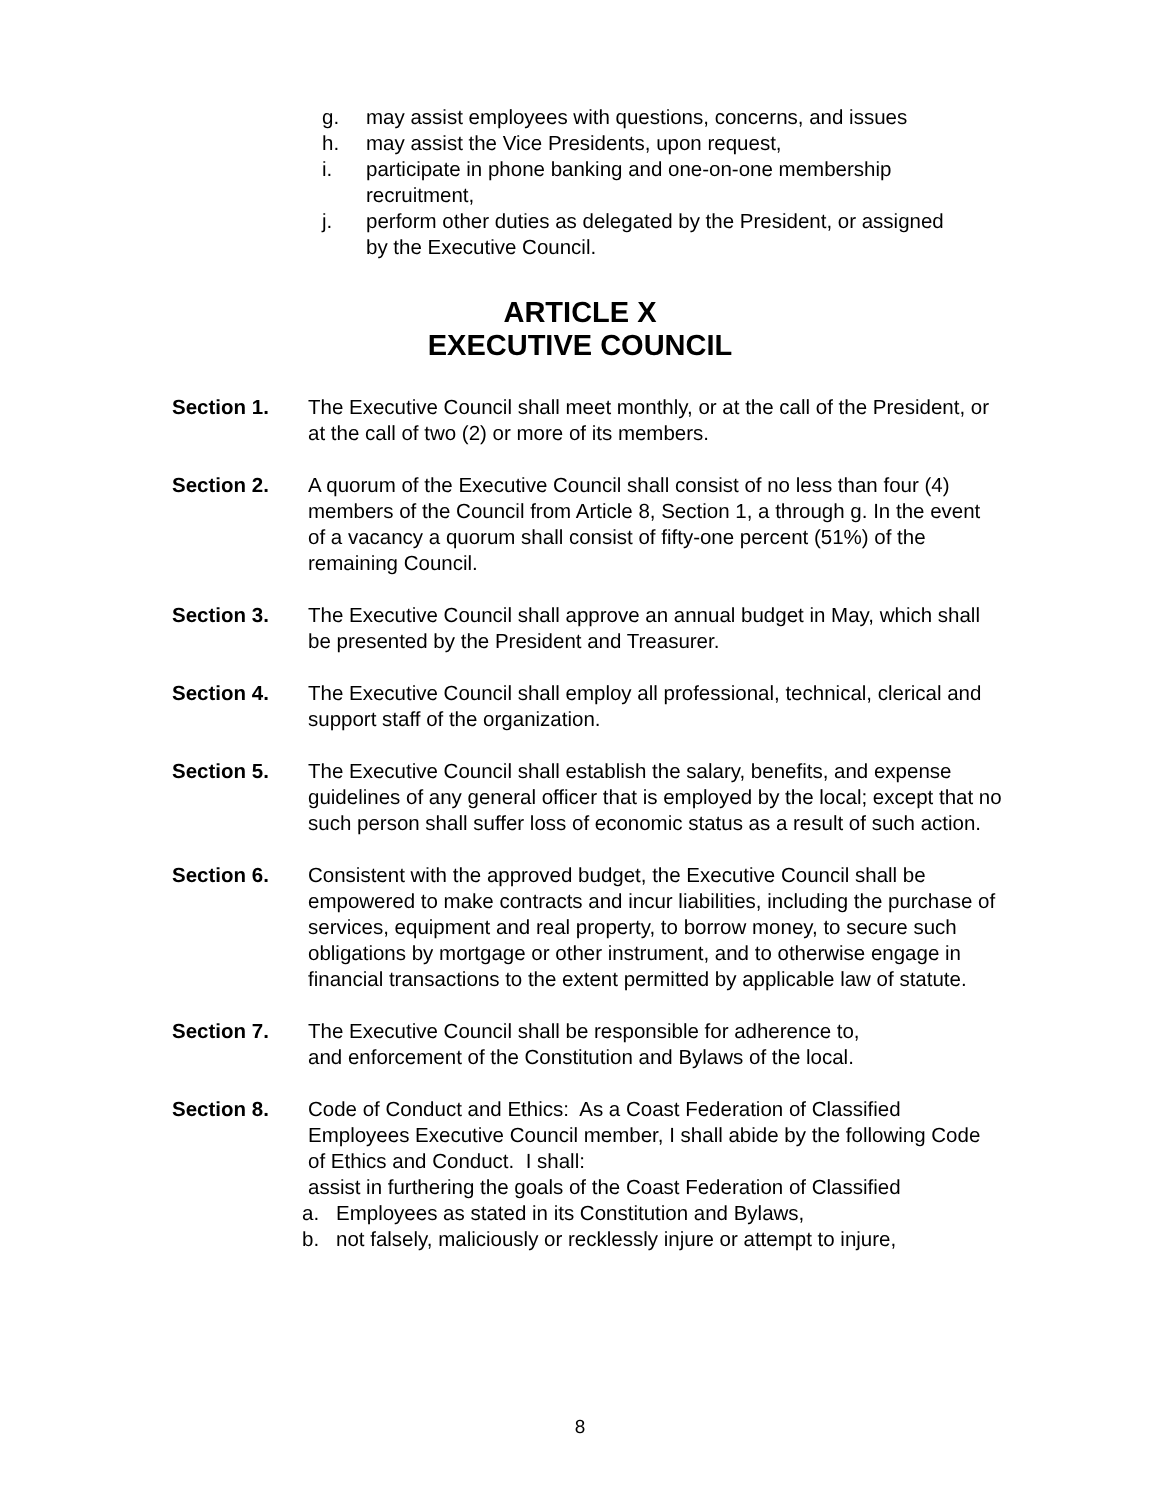g. may assist employees with questions, concerns, and issues
h. may assist the Vice Presidents, upon request,
i. participate in phone banking and one-on-one membership recruitment,
j. perform other duties as delegated by the President, or assigned by the Executive Council.
ARTICLE X
EXECUTIVE COUNCIL
Section 1. The Executive Council shall meet monthly, or at the call of the President, or at the call of two (2) or more of its members.
Section 2. A quorum of the Executive Council shall consist of no less than four (4) members of the Council from Article 8, Section 1, a through g. In the event of a vacancy a quorum shall consist of fifty-one percent (51%) of the remaining Council.
Section 3. The Executive Council shall approve an annual budget in May, which shall be presented by the President and Treasurer.
Section 4. The Executive Council shall employ all professional, technical, clerical and support staff of the organization.
Section 5. The Executive Council shall establish the salary, benefits, and expense guidelines of any general officer that is employed by the local; except that no such person shall suffer loss of economic status as a result of such action.
Section 6. Consistent with the approved budget, the Executive Council shall be empowered to make contracts and incur liabilities, including the purchase of services, equipment and real property, to borrow money, to secure such obligations by mortgage or other instrument, and to otherwise engage in financial transactions to the extent permitted by applicable law of statute.
Section 7. The Executive Council shall be responsible for adherence to, and enforcement of the Constitution and Bylaws of the local.
Section 8. Code of Conduct and Ethics: As a Coast Federation of Classified Employees Executive Council member, I shall abide by the following Code of Ethics and Conduct. I shall:
assist in furthering the goals of the Coast Federation of Classified
a. Employees as stated in its Constitution and Bylaws,
b. not falsely, maliciously or recklessly injure or attempt to injure,
8